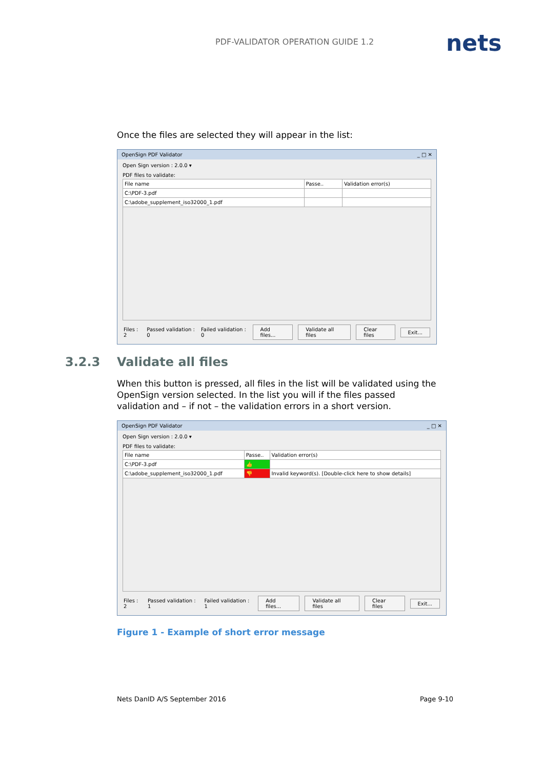PDF-VALIDATOR OPERATION GUIDE 1.2
nets
Once the files are selected they will appear in the list:
OpenSign PDF Validator _ □ ✕
Open Sign version : 2.0.0 ▾
PDF files to validate:
| File name | Passe.. | Validation error(s) |
| --- | --- | --- |
| C:\PDF-3.pdf | | |
| C:\adobe_supplement_iso32000_1.pdf | | |
Files : 2 Passed validation : 0 Failed validation : 0 Add files... Validate all files Clear files Exit...
3.2.3 Validate all files
When this button is pressed, all files in the list will be validated using the OpenSign version selected. In the list you will if the files passed validation and – if not – the validation errors in a short version.
OpenSign PDF Validator _ □ ✕
Open Sign version : 2.0.0 ▾
PDF files to validate:
| File name | Passe.. | Validation error(s) |
| --- | --- | --- |
| C:\PDF-3.pdf | 👍 | |
| C:\adobe_supplement_iso32000_1.pdf | 👎 | Invalid keyword(s). [Double-click here to show details] |
Files : 2 Passed validation : 1 Failed validation : 1 Add files... Validate all files Clear files Exit...
Figure 1 - Example of short error message
Nets DanID A/S September 2016 Page 9-10